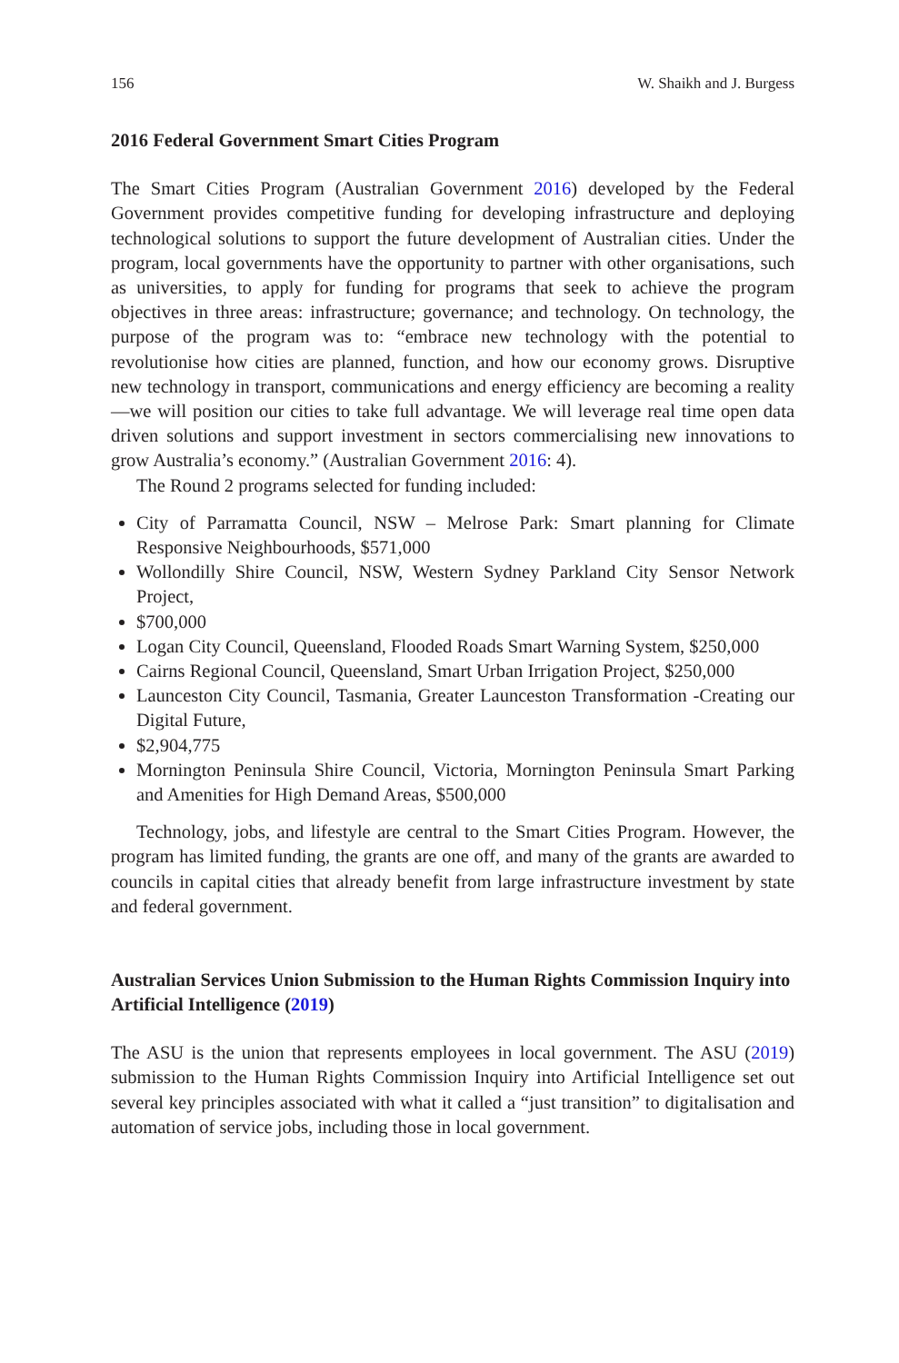156 W. Shaikh and J. Burgess
2016 Federal Government Smart Cities Program
The Smart Cities Program (Australian Government 2016) developed by the Federal Government provides competitive funding for developing infrastructure and deploying technological solutions to support the future development of Australian cities. Under the program, local governments have the opportunity to partner with other organisations, such as universities, to apply for funding for programs that seek to achieve the program objectives in three areas: infrastructure; governance; and technology. On technology, the purpose of the program was to: “embrace new technology with the potential to revolutionise how cities are planned, function, and how our economy grows. Disruptive new technology in transport, communications and energy efficiency are becoming a reality—we will position our cities to take full advantage. We will leverage real time open data driven solutions and support investment in sectors commercialising new innovations to grow Australia’s economy.” (Australian Government 2016: 4).
The Round 2 programs selected for funding included:
City of Parramatta Council, NSW – Melrose Park: Smart planning for Climate Responsive Neighbourhoods, $571,000
Wollondilly Shire Council, NSW, Western Sydney Parkland City Sensor Network Project,
$700,000
Logan City Council, Queensland, Flooded Roads Smart Warning System, $250,000
Cairns Regional Council, Queensland, Smart Urban Irrigation Project, $250,000
Launceston City Council, Tasmania, Greater Launceston Transformation -Creating our Digital Future,
$2,904,775
Mornington Peninsula Shire Council, Victoria, Mornington Peninsula Smart Parking and Amenities for High Demand Areas, $500,000
Technology, jobs, and lifestyle are central to the Smart Cities Program. However, the program has limited funding, the grants are one off, and many of the grants are awarded to councils in capital cities that already benefit from large infrastructure investment by state and federal government.
Australian Services Union Submission to the Human Rights Commission Inquiry into Artificial Intelligence (2019)
The ASU is the union that represents employees in local government. The ASU (2019) submission to the Human Rights Commission Inquiry into Artificial Intelligence set out several key principles associated with what it called a “just transition” to digitalisation and automation of service jobs, including those in local government.